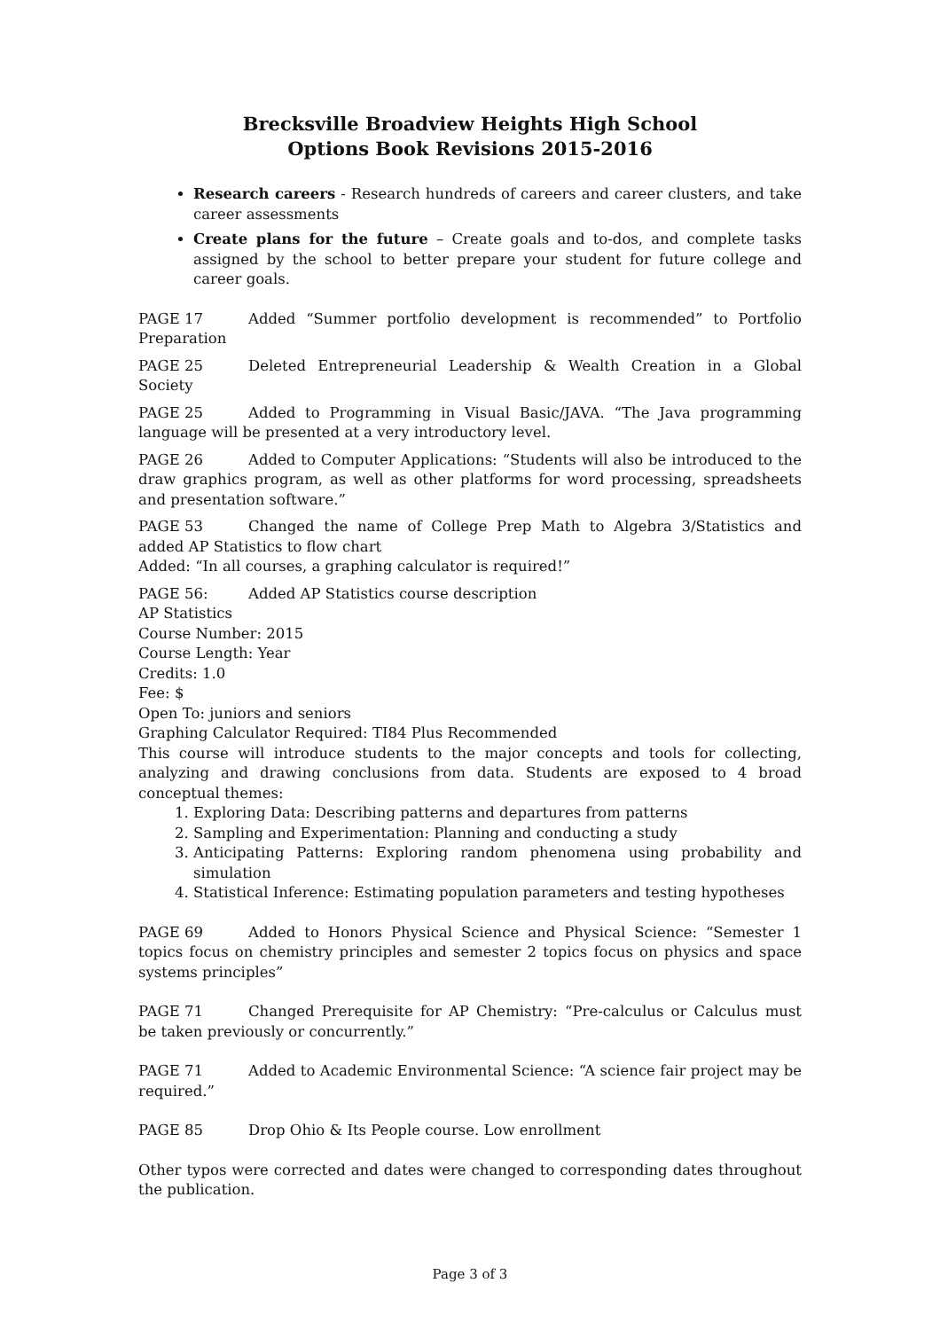Brecksville Broadview Heights High School
Options Book Revisions 2015-2016
Research careers - Research hundreds of careers and career clusters, and take career assessments
Create plans for the future – Create goals and to-dos, and complete tasks assigned by the school to better prepare your student for future college and career goals.
PAGE 17 Added “Summer portfolio development is recommended” to Portfolio Preparation
PAGE 25 Deleted Entrepreneurial Leadership & Wealth Creation in a Global Society
PAGE 25 Added to Programming in Visual Basic/JAVA. “The Java programming language will be presented at a very introductory level.
PAGE 26 Added to Computer Applications: “Students will also be introduced to the draw graphics program, as well as other platforms for word processing, spreadsheets and presentation software.”
PAGE 53 Changed the name of College Prep Math to Algebra 3/Statistics and added AP Statistics to flow chart
Added: “In all courses, a graphing calculator is required!”
PAGE 56: Added AP Statistics course description
AP Statistics
Course Number: 2015
Course Length: Year
Credits: 1.0
Fee: $
Open To: juniors and seniors
Graphing Calculator Required: TI84 Plus Recommended
This course will introduce students to the major concepts and tools for collecting, analyzing and drawing conclusions from data. Students are exposed to 4 broad conceptual themes:
1. Exploring Data: Describing patterns and departures from patterns
2. Sampling and Experimentation: Planning and conducting a study
3. Anticipating Patterns: Exploring random phenomena using probability and simulation
4. Statistical Inference: Estimating population parameters and testing hypotheses
PAGE 69 Added to Honors Physical Science and Physical Science: “Semester 1 topics focus on chemistry principles and semester 2 topics focus on physics and space systems principles”
PAGE 71 Changed Prerequisite for AP Chemistry: “Pre-calculus or Calculus must be taken previously or concurrently.”
PAGE 71 Added to Academic Environmental Science: “A science fair project may be required.”
PAGE 85 Drop Ohio & Its People course. Low enrollment
Other typos were corrected and dates were changed to corresponding dates throughout the publication.
Page 3 of 3